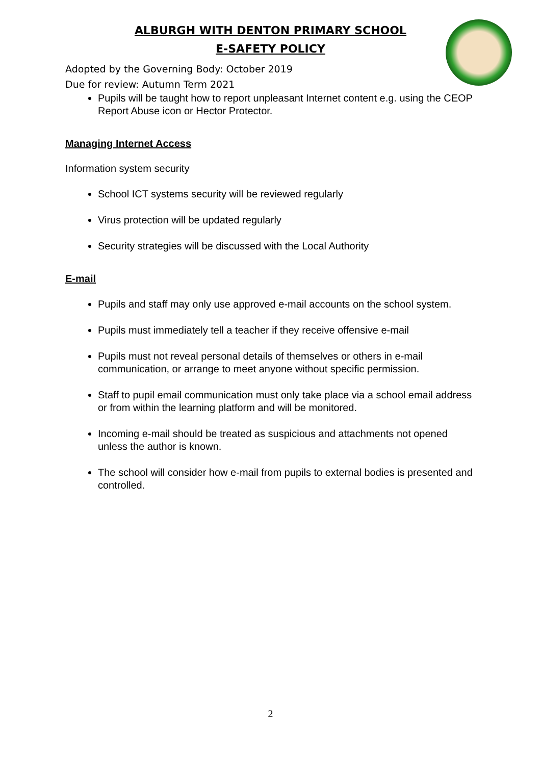ALBURGH WITH DENTON PRIMARY SCHOOL
E-SAFETY POLICY
Adopted by the Governing Body: October 2019
Due for review: Autumn Term 2021
Pupils will be taught how to report unpleasant Internet content e.g. using the CEOP Report Abuse icon or Hector Protector.
Managing Internet Access
Information system security
School ICT systems security will be reviewed regularly
Virus protection will be updated regularly
Security strategies will be discussed with the Local Authority
E-mail
Pupils and staff may only use approved e-mail accounts on the school system.
Pupils must immediately tell a teacher if they receive offensive e-mail
Pupils must not reveal personal details of themselves or others in e-mail communication, or arrange to meet anyone without specific permission.
Staff to pupil email communication must only take place via a school email address or from within the learning platform and will be monitored.
Incoming e-mail should be treated as suspicious and attachments not opened unless the author is known.
The school will consider how e-mail from pupils to external bodies is presented and controlled.
2